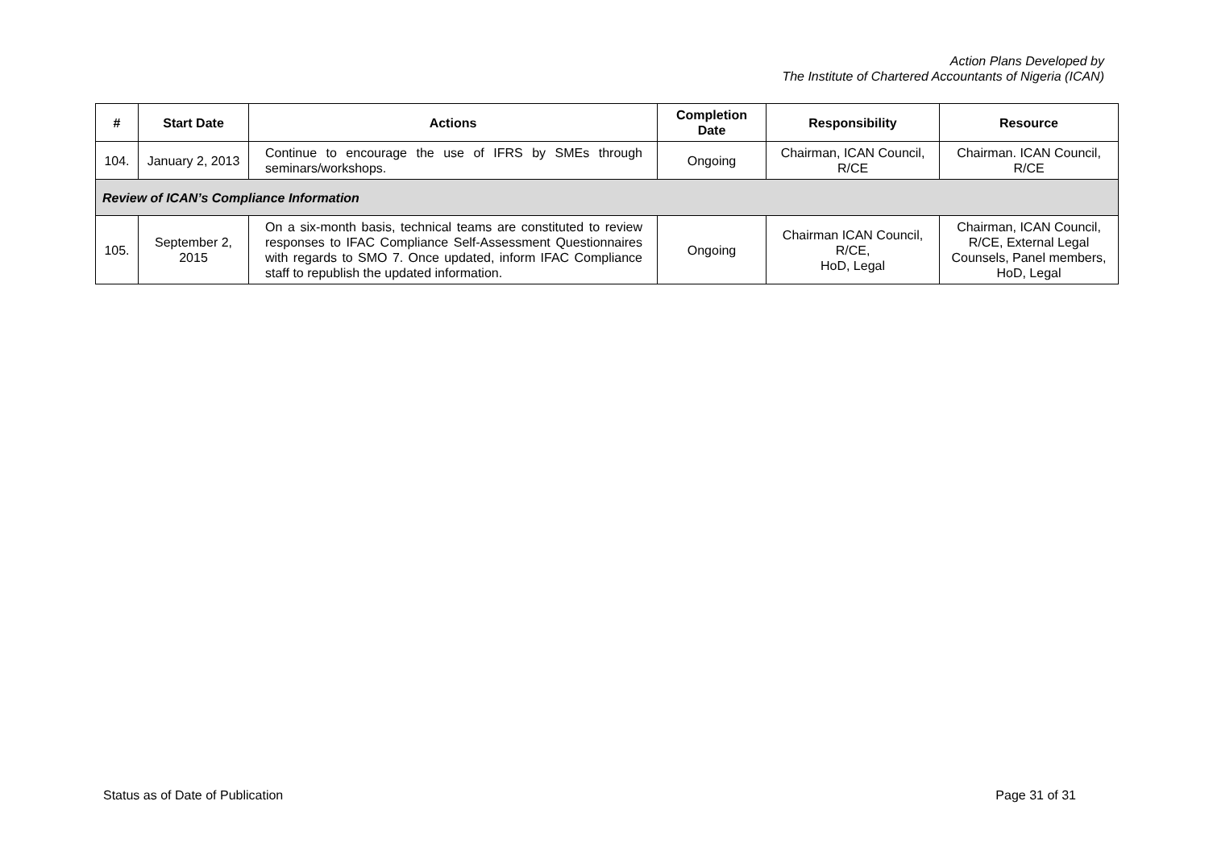Action Plans Developed by
The Institute of Chartered Accountants of Nigeria (ICAN)
| # | Start Date | Actions | Completion Date | Responsibility | Resource |
| --- | --- | --- | --- | --- | --- |
| 104. | January 2, 2013 | Continue to encourage the use of IFRS by SMEs through seminars/workshops. | Ongoing | Chairman, ICAN Council, R/CE | Chairman. ICAN Council, R/CE |
| Review of ICAN’s Compliance Information | | | | | |
| 105. | September 2, 2015 | On a six-month basis, technical teams are constituted to review responses to IFAC Compliance Self-Assessment Questionnaires with regards to SMO 7. Once updated, inform IFAC Compliance staff to republish the updated information. | Ongoing | Chairman ICAN Council, R/CE, HoD, Legal | Chairman, ICAN Council, R/CE, External Legal Counsels, Panel members, HoD, Legal |
Status as of Date of Publication Page 31 of 31